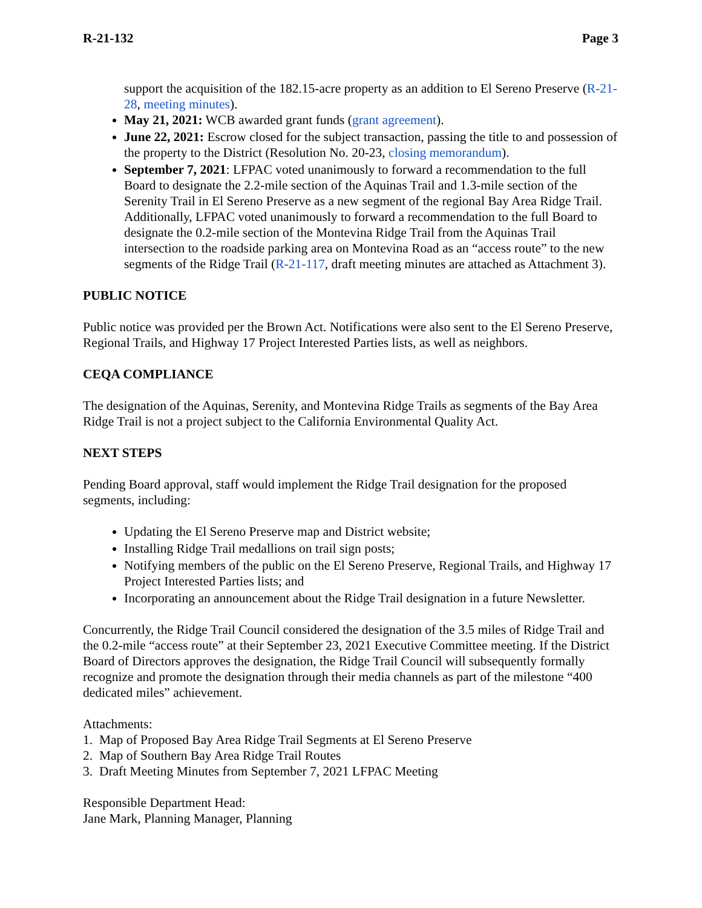R-21-132 Page 3
support the acquisition of the 182.15-acre property as an addition to El Sereno Preserve (R-21-28, meeting minutes).
May 21, 2021: WCB awarded grant funds (grant agreement).
June 22, 2021: Escrow closed for the subject transaction, passing the title to and possession of the property to the District (Resolution No. 20-23, closing memorandum).
September 7, 2021: LFPAC voted unanimously to forward a recommendation to the full Board to designate the 2.2-mile section of the Aquinas Trail and 1.3-mile section of the Serenity Trail in El Sereno Preserve as a new segment of the regional Bay Area Ridge Trail. Additionally, LFPAC voted unanimously to forward a recommendation to the full Board to designate the 0.2-mile section of the Montevina Ridge Trail from the Aquinas Trail intersection to the roadside parking area on Montevina Road as an “access route” to the new segments of the Ridge Trail (R-21-117, draft meeting minutes are attached as Attachment 3).
PUBLIC NOTICE
Public notice was provided per the Brown Act. Notifications were also sent to the El Sereno Preserve, Regional Trails, and Highway 17 Project Interested Parties lists, as well as neighbors.
CEQA COMPLIANCE
The designation of the Aquinas, Serenity, and Montevina Ridge Trails as segments of the Bay Area Ridge Trail is not a project subject to the California Environmental Quality Act.
NEXT STEPS
Pending Board approval, staff would implement the Ridge Trail designation for the proposed segments, including:
Updating the El Sereno Preserve map and District website;
Installing Ridge Trail medallions on trail sign posts;
Notifying members of the public on the El Sereno Preserve, Regional Trails, and Highway 17 Project Interested Parties lists; and
Incorporating an announcement about the Ridge Trail designation in a future Newsletter.
Concurrently, the Ridge Trail Council considered the designation of the 3.5 miles of Ridge Trail and the 0.2-mile “access route” at their September 23, 2021 Executive Committee meeting. If the District Board of Directors approves the designation, the Ridge Trail Council will subsequently formally recognize and promote the designation through their media channels as part of the milestone “400 dedicated miles” achievement.
Attachments:
1. Map of Proposed Bay Area Ridge Trail Segments at El Sereno Preserve
2. Map of Southern Bay Area Ridge Trail Routes
3. Draft Meeting Minutes from September 7, 2021 LFPAC Meeting
Responsible Department Head:
Jane Mark, Planning Manager, Planning